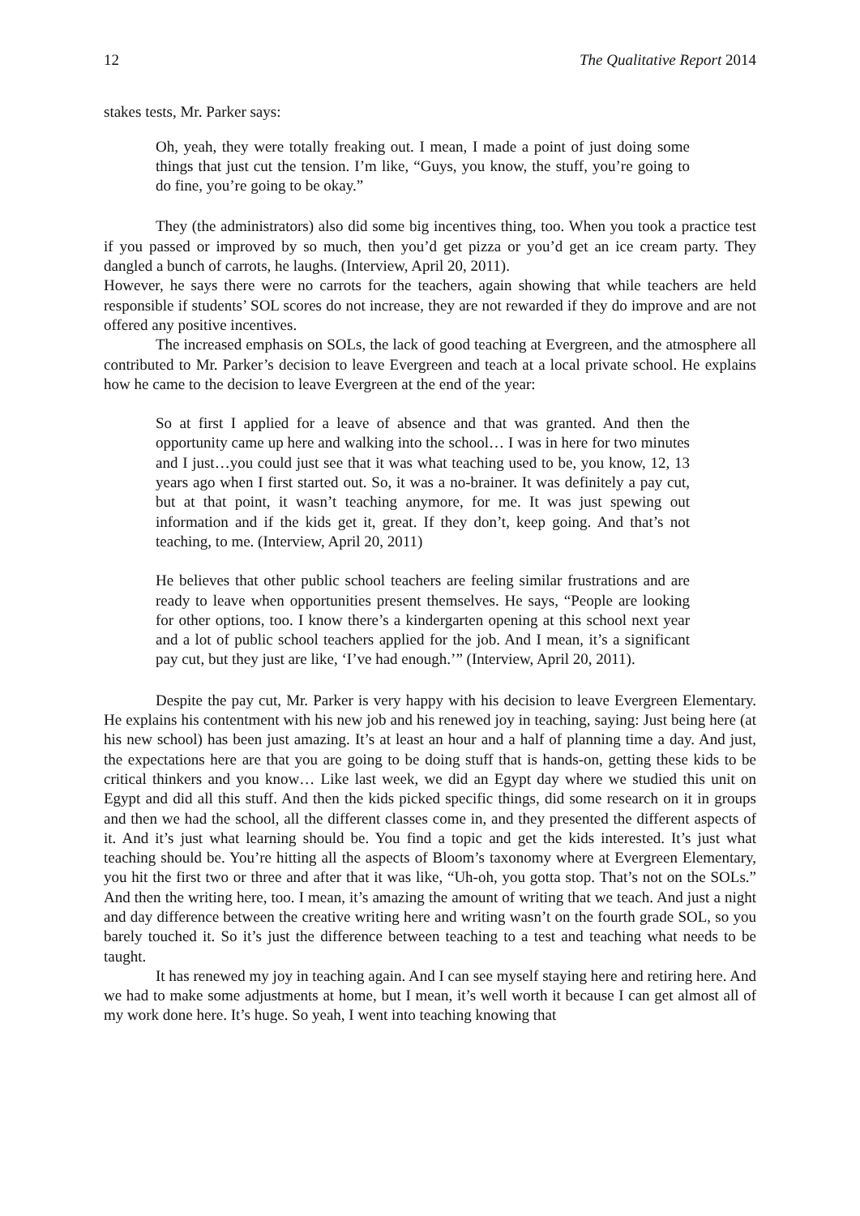12 The Qualitative Report 2014
stakes tests, Mr. Parker says:
Oh, yeah, they were totally freaking out. I mean, I made a point of just doing some things that just cut the tension. I’m like, “Guys, you know, the stuff, you’re going to do fine, you’re going to be okay.”
They (the administrators) also did some big incentives thing, too. When you took a practice test if you passed or improved by so much, then you’d get pizza or you’d get an ice cream party. They dangled a bunch of carrots, he laughs. (Interview, April 20, 2011).
However, he says there were no carrots for the teachers, again showing that while teachers are held responsible if students’ SOL scores do not increase, they are not rewarded if they do improve and are not offered any positive incentives.
The increased emphasis on SOLs, the lack of good teaching at Evergreen, and the atmosphere all contributed to Mr. Parker’s decision to leave Evergreen and teach at a local private school. He explains how he came to the decision to leave Evergreen at the end of the year:
So at first I applied for a leave of absence and that was granted. And then the opportunity came up here and walking into the school… I was in here for two minutes and I just…you could just see that it was what teaching used to be, you know, 12, 13 years ago when I first started out. So, it was a no-brainer. It was definitely a pay cut, but at that point, it wasn’t teaching anymore, for me. It was just spewing out information and if the kids get it, great. If they don’t, keep going. And that’s not teaching, to me. (Interview, April 20, 2011)
He believes that other public school teachers are feeling similar frustrations and are ready to leave when opportunities present themselves. He says, “People are looking for other options, too. I know there’s a kindergarten opening at this school next year and a lot of public school teachers applied for the job. And I mean, it’s a significant pay cut, but they just are like, ‘I’ve had enough.’” (Interview, April 20, 2011).
Despite the pay cut, Mr. Parker is very happy with his decision to leave Evergreen Elementary. He explains his contentment with his new job and his renewed joy in teaching, saying: Just being here (at his new school) has been just amazing. It’s at least an hour and a half of planning time a day. And just, the expectations here are that you are going to be doing stuff that is hands-on, getting these kids to be critical thinkers and you know… Like last week, we did an Egypt day where we studied this unit on Egypt and did all this stuff. And then the kids picked specific things, did some research on it in groups and then we had the school, all the different classes come in, and they presented the different aspects of it. And it’s just what learning should be. You find a topic and get the kids interested. It’s just what teaching should be. You’re hitting all the aspects of Bloom’s taxonomy where at Evergreen Elementary, you hit the first two or three and after that it was like, “Uh-oh, you gotta stop. That’s not on the SOLs.” And then the writing here, too. I mean, it’s amazing the amount of writing that we teach. And just a night and day difference between the creative writing here and writing wasn’t on the fourth grade SOL, so you barely touched it. So it’s just the difference between teaching to a test and teaching what needs to be taught.
It has renewed my joy in teaching again. And I can see myself staying here and retiring here. And we had to make some adjustments at home, but I mean, it’s well worth it because I can get almost all of my work done here. It’s huge. So yeah, I went into teaching knowing that